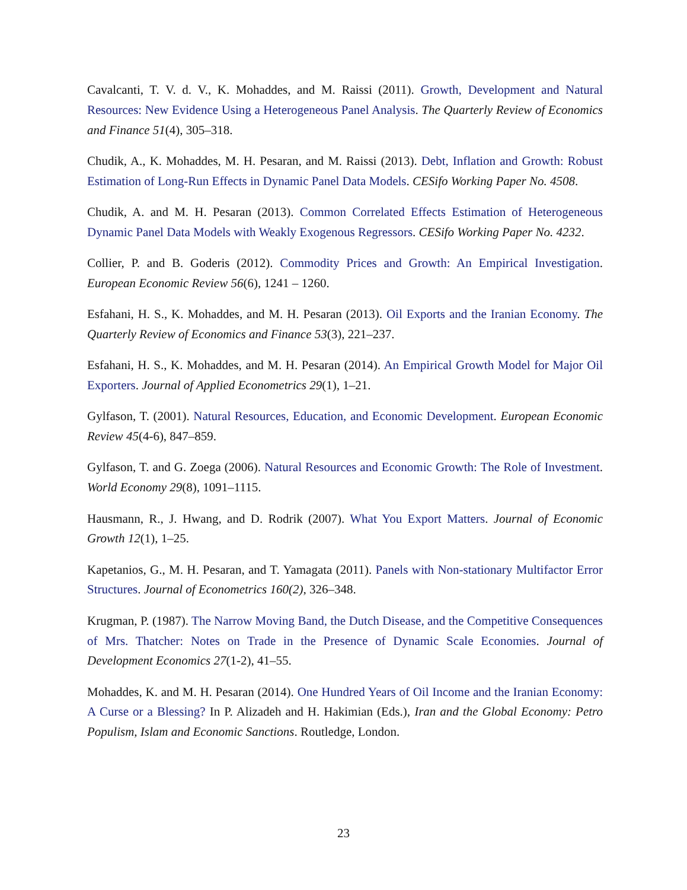Cavalcanti, T. V. d. V., K. Mohaddes, and M. Raissi (2011). Growth, Development and Natural Resources: New Evidence Using a Heterogeneous Panel Analysis. The Quarterly Review of Economics and Finance 51(4), 305–318.
Chudik, A., K. Mohaddes, M. H. Pesaran, and M. Raissi (2013). Debt, Inflation and Growth: Robust Estimation of Long-Run Effects in Dynamic Panel Data Models. CESifo Working Paper No. 4508.
Chudik, A. and M. H. Pesaran (2013). Common Correlated Effects Estimation of Heterogeneous Dynamic Panel Data Models with Weakly Exogenous Regressors. CESifo Working Paper No. 4232.
Collier, P. and B. Goderis (2012). Commodity Prices and Growth: An Empirical Investigation. European Economic Review 56(6), 1241 – 1260.
Esfahani, H. S., K. Mohaddes, and M. H. Pesaran (2013). Oil Exports and the Iranian Economy. The Quarterly Review of Economics and Finance 53(3), 221–237.
Esfahani, H. S., K. Mohaddes, and M. H. Pesaran (2014). An Empirical Growth Model for Major Oil Exporters. Journal of Applied Econometrics 29(1), 1–21.
Gylfason, T. (2001). Natural Resources, Education, and Economic Development. European Economic Review 45(4-6), 847–859.
Gylfason, T. and G. Zoega (2006). Natural Resources and Economic Growth: The Role of Investment. World Economy 29(8), 1091–1115.
Hausmann, R., J. Hwang, and D. Rodrik (2007). What You Export Matters. Journal of Economic Growth 12(1), 1–25.
Kapetanios, G., M. H. Pesaran, and T. Yamagata (2011). Panels with Non-stationary Multifactor Error Structures. Journal of Econometrics 160(2), 326–348.
Krugman, P. (1987). The Narrow Moving Band, the Dutch Disease, and the Competitive Consequences of Mrs. Thatcher: Notes on Trade in the Presence of Dynamic Scale Economies. Journal of Development Economics 27(1-2), 41–55.
Mohaddes, K. and M. H. Pesaran (2014). One Hundred Years of Oil Income and the Iranian Economy: A Curse or a Blessing? In P. Alizadeh and H. Hakimian (Eds.), Iran and the Global Economy: Petro Populism, Islam and Economic Sanctions. Routledge, London.
23